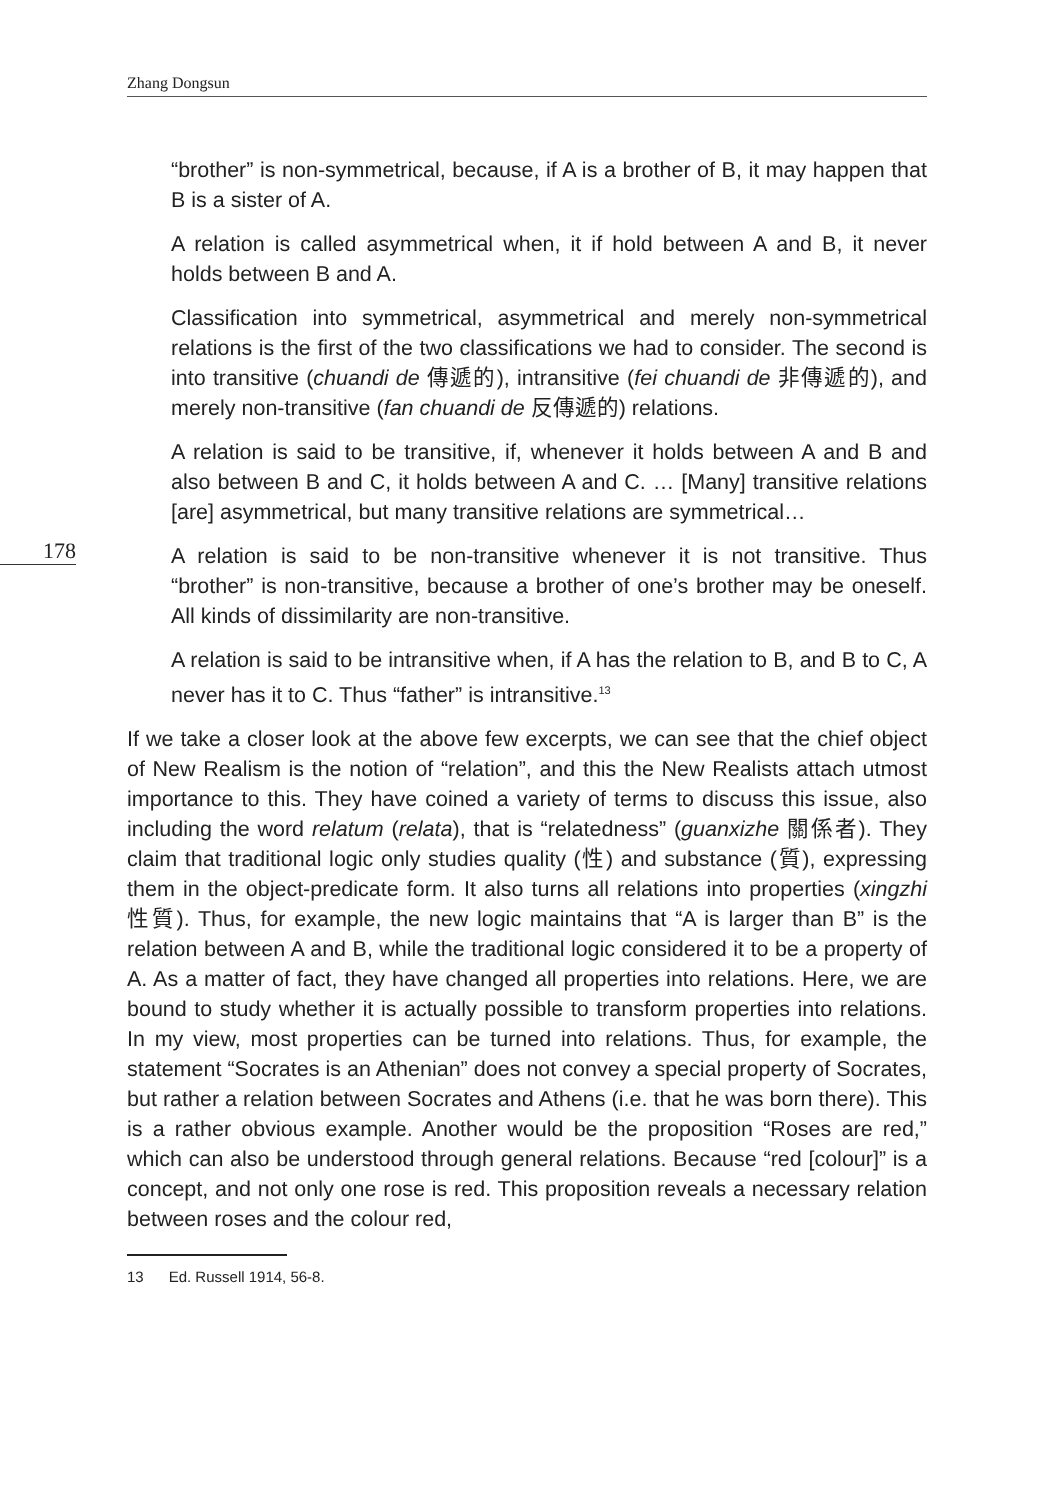Zhang Dongsun
178
“brother” is non-symmetrical, because, if A is a brother of B, it may happen that B is a sister of A.
A relation is called asymmetrical when, it if hold between A and B, it never holds between B and A.
Classification into symmetrical, asymmetrical and merely non-symmetrical relations is the first of the two classifications we had to consider. The second is into transitive (chuandi de 傳遞的), intransitive (fei chuandi de 非傳遞的), and merely non-transitive (fan chuandi de 反傳遞的) relations.
A relation is said to be transitive, if, whenever it holds between A and B and also between B and C, it holds between A and C. … [Many] transitive relations [are] asymmetrical, but many transitive relations are symmetrical…
A relation is said to be non-transitive whenever it is not transitive. Thus “brother” is non-transitive, because a brother of one’s brother may be oneself. All kinds of dissimilarity are non-transitive.
A relation is said to be intransitive when, if A has the relation to B, and B to C, A never has it to C. Thus “father” is intransitive.<sup>13</sup>
If we take a closer look at the above few excerpts, we can see that the chief object of New Realism is the notion of “relation”, and this the New Realists attach utmost importance to this. They have coined a variety of terms to discuss this issue, also including the word relatum (relata), that is “relatedness” (guanxizhe 關係者). They claim that traditional logic only studies quality (性) and substance (質), expressing them in the object-predicate form. It also turns all relations into properties (xingzhi 性質). Thus, for example, the new logic maintains that “A is larger than B” is the relation between A and B, while the traditional logic considered it to be a property of A. As a matter of fact, they have changed all properties into relations. Here, we are bound to study whether it is actually possible to transform properties into relations. In my view, most properties can be turned into relations. Thus, for example, the statement “Socrates is an Athenian” does not convey a special property of Socrates, but rather a relation between Socrates and Athens (i.e. that he was born there). This is a rather obvious example. Another would be the proposition “Roses are red,” which can also be understood through general relations. Because “red [colour]” is a concept, and not only one rose is red. This proposition reveals a necessary relation between roses and the colour red,
13 Ed. Russell 1914, 56-8.